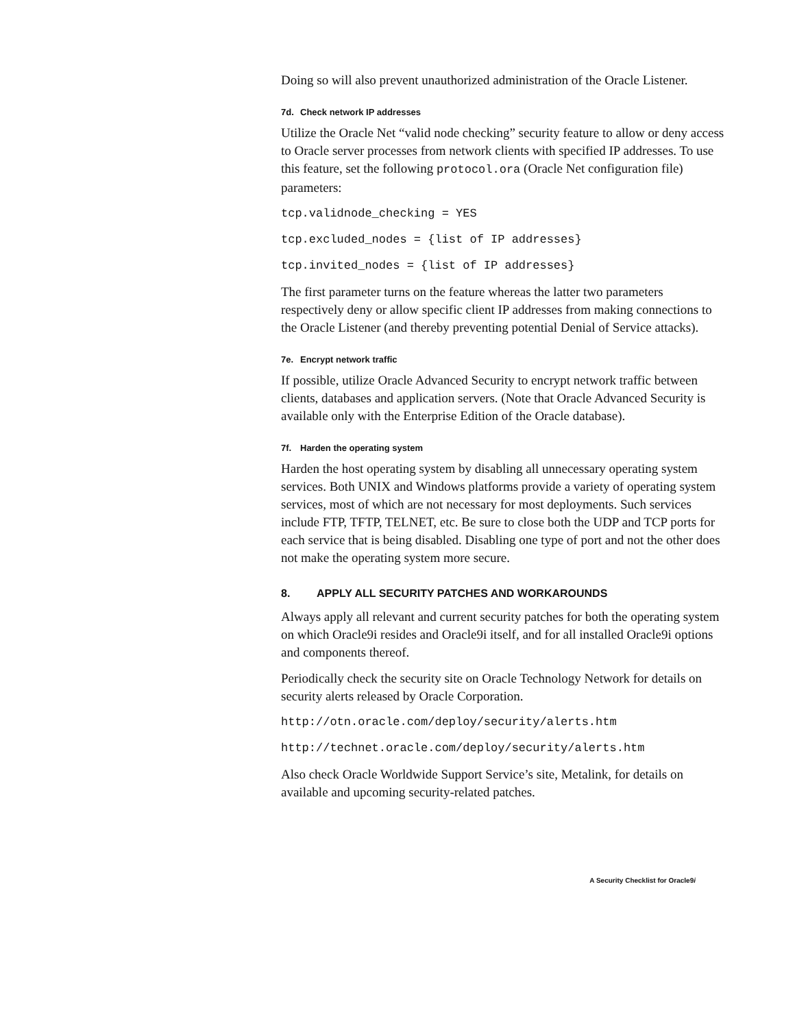Doing so will also prevent unauthorized administration of the Oracle Listener.
7d. Check network IP addresses
Utilize the Oracle Net “valid node checking” security feature to allow or deny access to Oracle server processes from network clients with specified IP addresses. To use this feature, set the following protocol.ora (Oracle Net configuration file) parameters:
tcp.validnode_checking = YES
tcp.excluded_nodes = {list of IP addresses}
tcp.invited_nodes = {list of IP addresses}
The first parameter turns on the feature whereas the latter two parameters respectively deny or allow specific client IP addresses from making connections to the Oracle Listener (and thereby preventing potential Denial of Service attacks).
7e. Encrypt network traffic
If possible, utilize Oracle Advanced Security to encrypt network traffic between clients, databases and application servers. (Note that Oracle Advanced Security is available only with the Enterprise Edition of the Oracle database).
7f. Harden the operating system
Harden the host operating system by disabling all unnecessary operating system services. Both UNIX and Windows platforms provide a variety of operating system services, most of which are not necessary for most deployments. Such services include FTP, TFTP, TELNET, etc. Be sure to close both the UDP and TCP ports for each service that is being disabled. Disabling one type of port and not the other does not make the operating system more secure.
8. APPLY ALL SECURITY PATCHES AND WORKAROUNDS
Always apply all relevant and current security patches for both the operating system on which Oracle9i resides and Oracle9i itself, and for all installed Oracle9i options and components thereof.
Periodically check the security site on Oracle Technology Network for details on security alerts released by Oracle Corporation.
http://otn.oracle.com/deploy/security/alerts.htm
http://technet.oracle.com/deploy/security/alerts.htm
Also check Oracle Worldwide Support Service’s site, Metalink, for details on available and upcoming security-related patches.
A Security Checklist for Oracle9i